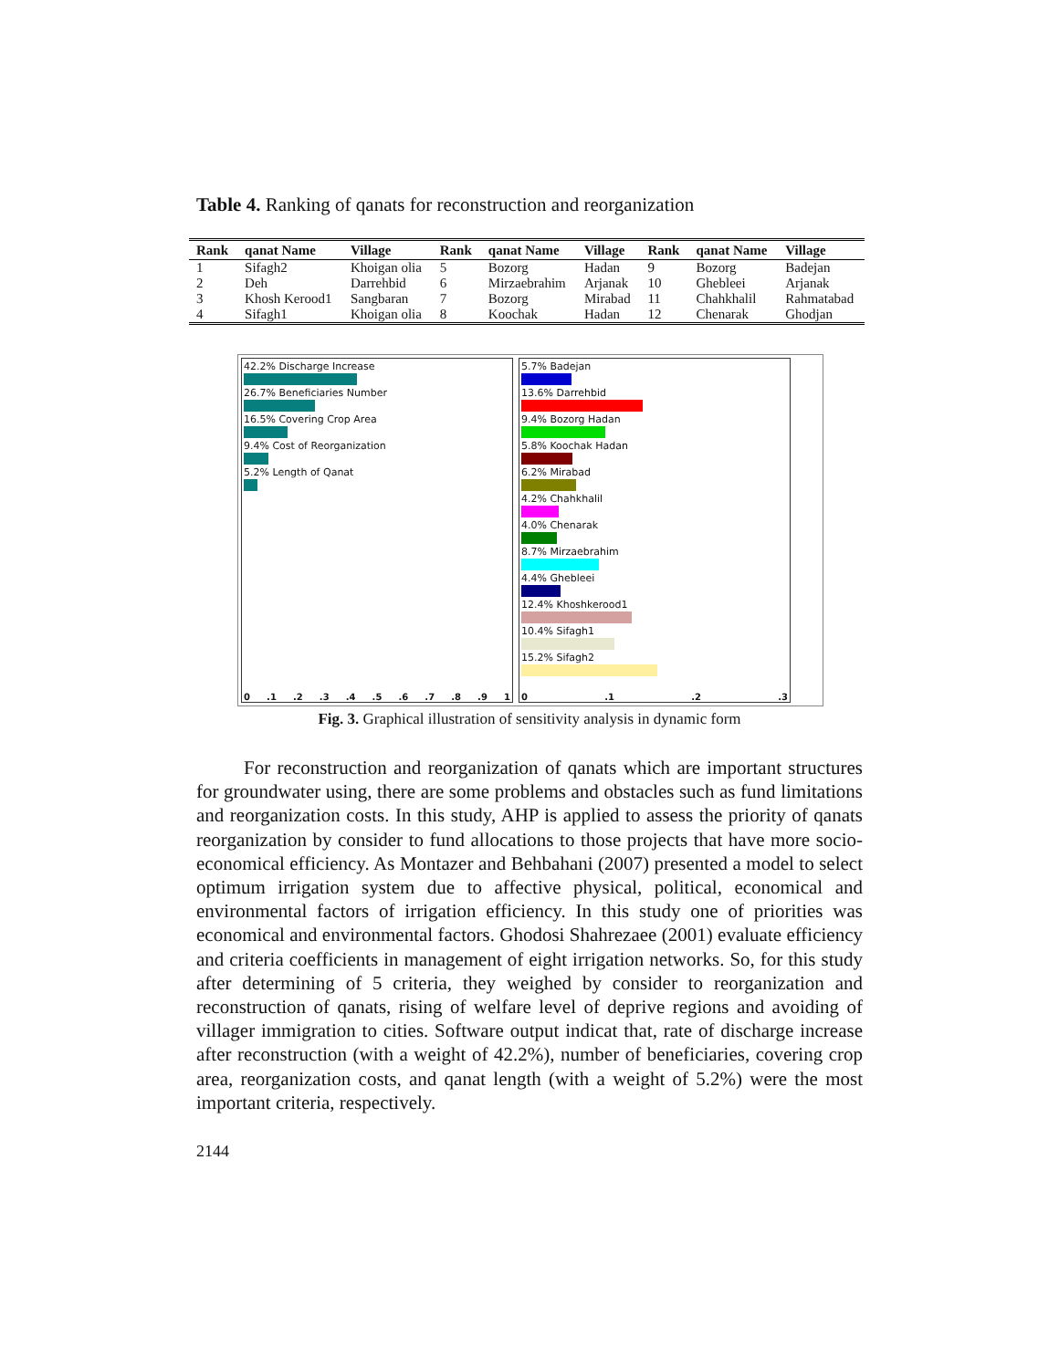Table 4. Ranking of qanats for reconstruction and reorganization
| Rank | qanat Name | Village | Rank | qanat Name | Village | Rank | qanat Name | Village |
| --- | --- | --- | --- | --- | --- | --- | --- | --- |
| 1 | Sifagh2 | Khoigan olia | 5 | Bozorg | Hadan | 9 | Bozorg | Badejan |
| 2 | Deh | Darrehbid | 6 | Mirzaebrahim | Arjanak | 10 | Ghebleei | Arjanak |
| 3 | Khosh Kerood1 | Sangbaran | 7 | Bozorg | Mirabad | 11 | Chahkhalil | Rahmatabad |
| 4 | Sifagh1 | Khoigan olia | 8 | Koochak | Hadan | 12 | Chenarak | Ghodjan |
42.2% Discharge Increase
26.7% Beneficiaries Number
16.5% Covering Crop Area
9.4% Cost of Reorganization
5.2% Length of Qanat
0.1.2.3.4.5.6.7.8.9 1
5.7% Badejan
13.6% Darrehbid
9.4% Bozorg Hadan
5.8% Koochak Hadan
6.2% Mirabad
4.2% Chahkhalil
4.0% Chenarak
8.7% Mirzaebrahim
4.4% Ghebleei
12.4% Khoshkerood1
10.4% Sifagh1
15.2% Sifagh2
0.1.2.3
Fig. 3. Graphical illustration of sensitivity analysis in dynamic form
For reconstruction and reorganization of qanats which are important structures for groundwater using, there are some problems and obstacles such as fund limitations and reorganization costs. In this study, AHP is applied to assess the priority of qanats reorganization by consider to fund allocations to those projects that have more socio-economical efficiency. As Montazer and Behbahani (2007) presented a model to select optimum irrigation system due to affective physical, political, economical and environmental factors of irrigation efficiency. In this study one of priorities was economical and environmental factors. Ghodosi Shahrezaee (2001) evaluate efficiency and criteria coefficients in management of eight irrigation networks. So, for this study after determining of 5 criteria, they weighed by consider to reorganization and reconstruction of qanats, rising of welfare level of deprive regions and avoiding of villager immigration to cities. Software output indicat that, rate of discharge increase after reconstruction (with a weight of 42.2%), number of beneficiaries, covering crop area, reorganization costs, and qanat length (with a weight of 5.2%) were the most important criteria, respectively.
2144